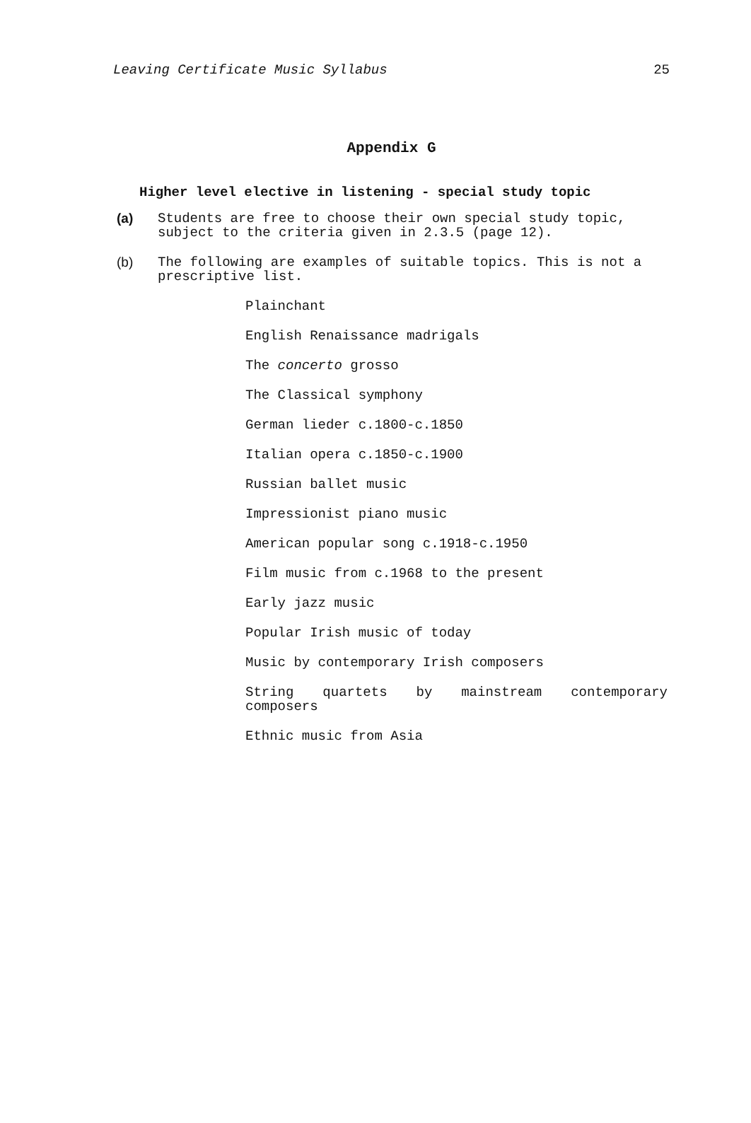Leaving Certificate Music Syllabus 25
Appendix G
Higher level elective in listening - special study topic
(a) Students are free to choose their own special study topic, subject to the criteria given in 2.3.5 (page 12).
(b) The following are examples of suitable topics. This is not a prescriptive list.
Plainchant
English Renaissance madrigals
The concerto grosso
The Classical symphony
German lieder c.1800-c.1850
Italian opera c.1850-c.1900
Russian ballet music
Impressionist piano music
American popular song c.1918-c.1950
Film music from c.1968 to the present
Early jazz music
Popular Irish music of today
Music by contemporary Irish composers
String quartets by mainstream contemporary
composers
Ethnic music from Asia